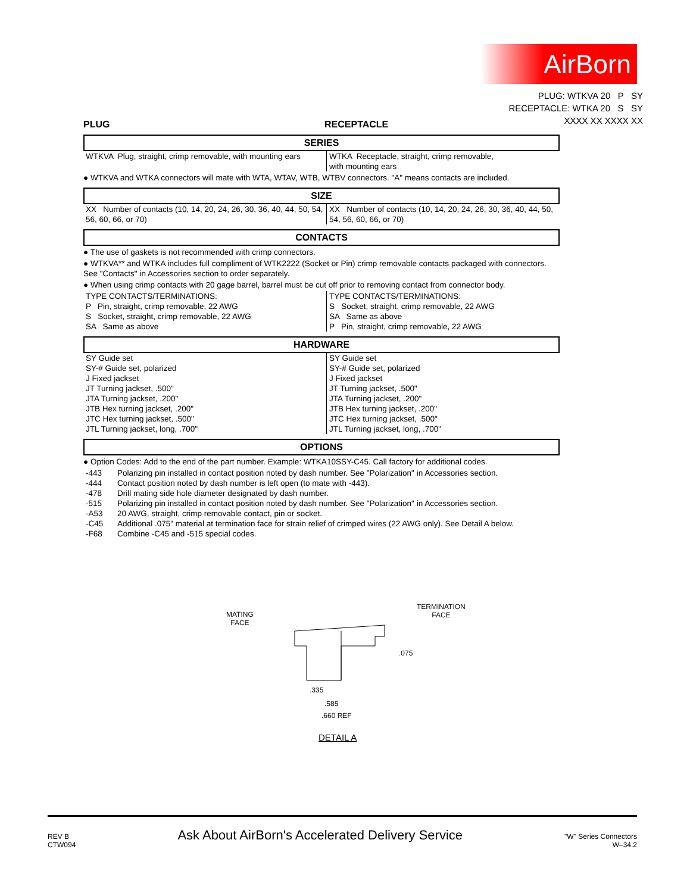AirBorn
PLUG: WTKVA 20 P SY
RECEPTACLE: WTKA 20 S SY
XXXX XX XXXX XX
PLUG RECEPTACLE
SERIES
| WTKVA Plug, straight, crimp removable, with mounting ears | WTKA Receptacle, straight, crimp removable, with mounting ears |
● WTKVA and WTKA connectors will mate with WTA, WTAV, WTB, WTBV connectors. "A" means contacts are included.
SIZE
| XX Number of contacts (10, 14, 20, 24, 26, 30, 36, 40, 44, 50, 54, 56, 60, 66, or 70) | XX Number of contacts (10, 14, 20, 24, 26, 30, 36, 40, 44, 50, 54, 56, 60, 66, or 70) |
CONTACTS
● The use of gaskets is not recommended with crimp connectors.
● WTKVA** and WTKA includes full compliment of WTK2222 (Socket or Pin) crimp removable contacts packaged with connectors. See "Contacts" in Accessories section to order separately.
● When using crimp contacts with 20 gage barrel, barrel must be cut off prior to removing contact from connector body.
| TYPE CONTACTS/TERMINATIONS: P Pin, straight, crimp removable, 22 AWG S Socket, straight, crimp removable, 22 AWG SA Same as above | TYPE CONTACTS/TERMINATIONS: S Socket, straight, crimp removable, 22 AWG SA Same as above P Pin, straight, crimp removable, 22 AWG |
HARDWARE
| SY Guide set SY-# Guide set, polarized J Fixed jackset JT Turning jackset, .500" JTA Turning jackset, .200" JTB Hex turning jackset, .200" JTC Hex turning jackset, .500" JTL Turning jackset, long, .700" | SY Guide set SY-# Guide set, polarized J Fixed jackset JT Turning jackset, .500" JTA Turning jackset, .200" JTB Hex turning jackset, .200" JTC Hex turning jackset, .500" JTL Turning jackset, long, .700" |
OPTIONS
● Option Codes: Add to the end of the part number. Example: WTKA10SSY-C45. Call factory for additional codes.
| -443 | Polarizing pin installed in contact position noted by dash number. See "Polarization" in Accessories section. |
| -444 | Contact position noted by dash number is left open (to mate with -443). |
| -478 | Drill mating side hole diameter designated by dash number. |
| -515 | Polarizing pin installed in contact position noted by dash number. See "Polarization" in Accessories section. |
| -A53 | 20 AWG, straight, crimp removable contact, pin or socket. |
| -C45 | Additional .075" material at termination face for strain relief of crimped wires (22 AWG only). See Detail A below. |
| -F68 | Combine -C45 and -515 special codes. |
MATING
FACE
TERMINATION
FACE
.075
.335
.585
.660 REF
DETAIL A
REV B
CTW094
Ask About AirBorn's Accelerated Delivery Service
"W" Series Connectors
W–34.2